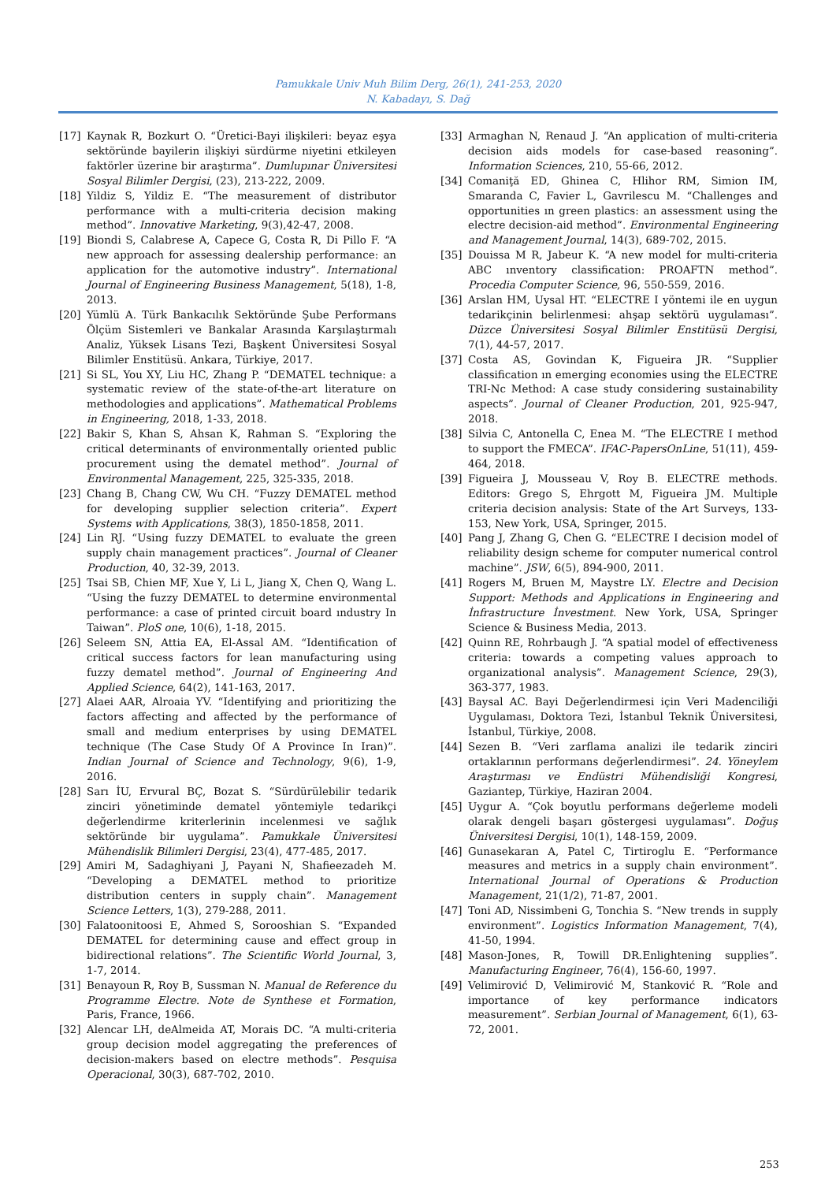Pamukkale Univ Muh Bilim Derg, 26(1), 241-253, 2020
N. Kabadayı, S. Dağ
[17] Kaynak R, Bozkurt O. “Üretici-Bayi ilişkileri: beyaz eşya sektöründe bayilerin ilişkiyi sürdürme niyetini etkileyen faktörler üzerine bir araştırma”. Dumlupınar Üniversitesi Sosyal Bilimler Dergisi, (23), 213-222, 2009.
[18] Yildiz S, Yildiz E. “The measurement of distributor performance with a multi-criteria decision making method”. Innovative Marketing, 9(3),42-47, 2008.
[19] Biondi S, Calabrese A, Capece G, Costa R, Di Pillo F. “A new approach for assessing dealership performance: an application for the automotive industry”. International Journal of Engineering Business Management, 5(18), 1-8, 2013.
[20] Yümlü A. Türk Bankacılık Sektöründe Şube Performans Ölçüm Sistemleri ve Bankalar Arasında Karşılaştırmalı Analiz, Yüksek Lisans Tezi, Başkent Üniversitesi Sosyal Bilimler Enstitüsü. Ankara, Türkiye, 2017.
[21] Si SL, You XY, Liu HC, Zhang P. “DEMATEL technique: a systematic review of the state-of-the-art literature on methodologies and applications”. Mathematical Problems in Engineering, 2018, 1-33, 2018.
[22] Bakir S, Khan S, Ahsan K, Rahman S. “Exploring the critical determinants of environmentally oriented public procurement using the dematel method”. Journal of Environmental Management, 225, 325-335, 2018.
[23] Chang B, Chang CW, Wu CH. “Fuzzy DEMATEL method for developing supplier selection criteria”. Expert Systems with Applications, 38(3), 1850-1858, 2011.
[24] Lin RJ. “Using fuzzy DEMATEL to evaluate the green supply chain management practices”. Journal of Cleaner Production, 40, 32-39, 2013.
[25] Tsai SB, Chien MF, Xue Y, Li L, Jiang X, Chen Q, Wang L. “Using the fuzzy DEMATEL to determine environmental performance: a case of printed circuit board ındustry In Taiwan”. PloS one, 10(6), 1-18, 2015.
[26] Seleem SN, Attia EA, El-Assal AM. “Identification of critical success factors for lean manufacturing using fuzzy dematel method”. Journal of Engineering And Applied Science, 64(2), 141-163, 2017.
[27] Alaei AAR, Alroaia YV. “Identifying and prioritizing the factors affecting and affected by the performance of small and medium enterprises by using DEMATEL technique (The Case Study Of A Province In Iran)”. Indian Journal of Science and Technology, 9(6), 1-9, 2016.
[28] Sarı İU, Ervural BÇ, Bozat S. “Sürdürülebilir tedarik zinciri yönetiminde dematel yöntemiyle tedarikçi değerlendirme kriterlerinin incelenmesi ve sağlık sektöründe bir uygulama”. Pamukkale Üniversitesi Mühendislik Bilimleri Dergisi, 23(4), 477-485, 2017.
[29] Amiri M, Sadaghiyani J, Payani N, Shafieezadeh M. “Developing a DEMATEL method to prioritize distribution centers in supply chain”. Management Science Letters, 1(3), 279-288, 2011.
[30] Falatoonitoosi E, Ahmed S, Sorooshian S. “Expanded DEMATEL for determining cause and effect group in bidirectional relations”. The Scientific World Journal, 3, 1-7, 2014.
[31] Benayoun R, Roy B, Sussman N. Manual de Reference du Programme Electre. Note de Synthese et Formation, Paris, France, 1966.
[32] Alencar LH, deAlmeida AT, Morais DC. “A multi-criteria group decision model aggregating the preferences of decision-makers based on electre methods”. Pesquisa Operacional, 30(3), 687-702, 2010.
[33] Armaghan N, Renaud J. “An application of multi-criteria decision aids models for case-based reasoning”. Information Sciences, 210, 55-66, 2012.
[34] Comaniţă ED, Ghinea C, Hlihor RM, Simion IM, Smaranda C, Favier L, Gavrilescu M. “Challenges and opportunities ın green plastics: an assessment using the electre decision-aid method”. Environmental Engineering and Management Journal, 14(3), 689-702, 2015.
[35] Douissa M R, Jabeur K. “A new model for multi-criteria ABC ınventory classification: PROAFTN method”. Procedia Computer Science, 96, 550-559, 2016.
[36] Arslan HM, Uysal HT. “ELECTRE I yöntemi ile en uygun tedarikçinin belirlenmesi: ahşap sektörü uygulaması”. Düzce Üniversitesi Sosyal Bilimler Enstitüsü Dergisi, 7(1), 44-57, 2017.
[37] Costa AS, Govindan K, Figueira JR. “Supplier classification ın emerging economies using the ELECTRE TRI-Nc Method: A case study considering sustainability aspects”. Journal of Cleaner Production, 201, 925-947, 2018.
[38] Silvia C, Antonella C, Enea M. “The ELECTRE I method to support the FMECA”. IFAC-PapersOnLine, 51(11), 459-464, 2018.
[39] Figueira J, Mousseau V, Roy B. ELECTRE methods. Editors: Grego S, Ehrgott M, Figueira JM. Multiple criteria decision analysis: State of the Art Surveys, 133-153, New York, USA, Springer, 2015.
[40] Pang J, Zhang G, Chen G. “ELECTRE I decision model of reliability design scheme for computer numerical control machine”. JSW, 6(5), 894-900, 2011.
[41] Rogers M, Bruen M, Maystre LY. Electre and Decision Support: Methods and Applications in Engineering and İnfrastructure İnvestment. New York, USA, Springer Science & Business Media, 2013.
[42] Quinn RE, Rohrbaugh J. “A spatial model of effectiveness criteria: towards a competing values approach to organizational analysis”. Management Science, 29(3), 363-377, 1983.
[43] Baysal AC. Bayi Değerlendirmesi için Veri Madenciliği Uygulaması, Doktora Tezi, İstanbul Teknik Üniversitesi, İstanbul, Türkiye, 2008.
[44] Sezen B. “Veri zarflama analizi ile tedarik zinciri ortaklarının performans değerlendirmesi”. 24. Yöneylem Araştırması ve Endüstri Mühendisliği Kongresi, Gaziantep, Türkiye, Haziran 2004.
[45] Uygur A. “Çok boyutlu performans değerleme modeli olarak dengeli başarı göstergesi uygulaması”. Doğuş Üniversitesi Dergisi, 10(1), 148-159, 2009.
[46] Gunasekaran A, Patel C, Tirtiroglu E. “Performance measures and metrics in a supply chain environment”. International Journal of Operations & Production Management, 21(1/2), 71-87, 2001.
[47] Toni AD, Nissimbeni G, Tonchia S. “New trends in supply environment”. Logistics Information Management, 7(4), 41-50, 1994.
[48] Mason-Jones, R, Towill DR.Enlightening supplies”. Manufacturing Engineer, 76(4), 156-60, 1997.
[49] Velimirović D, Velimirović M, Stanković R. “Role and importance of key performance indicators measurement”. Serbian Journal of Management, 6(1), 63-72, 2001.
253